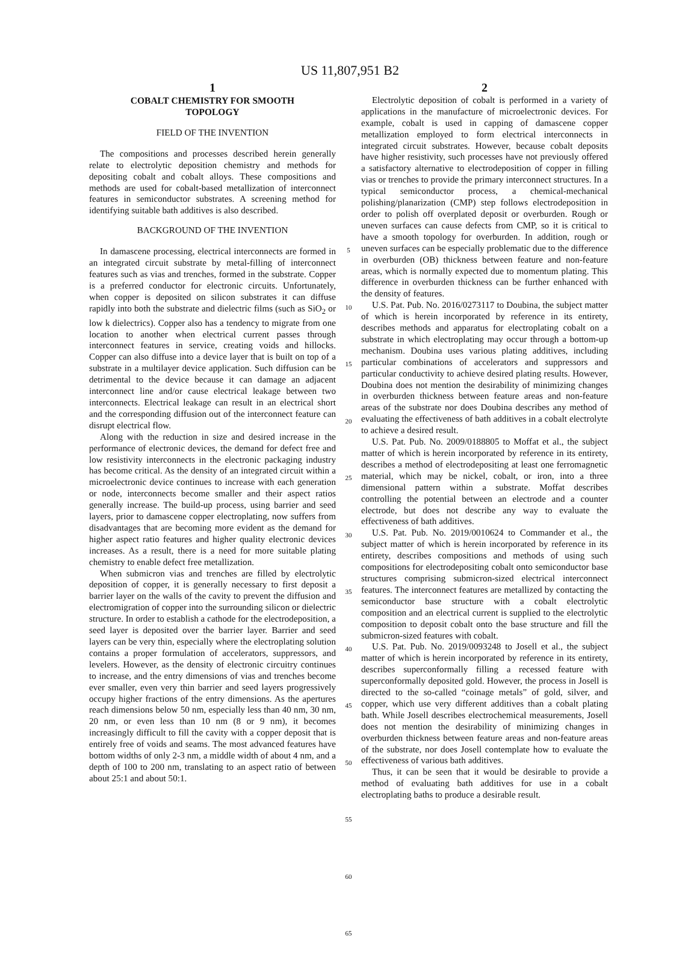US 11,807,951 B2
1
COBALT CHEMISTRY FOR SMOOTH
TOPOLOGY
FIELD OF THE INVENTION
The compositions and processes described herein generally relate to electrolytic deposition chemistry and methods for depositing cobalt and cobalt alloys. These compositions and methods are used for cobalt-based metallization of interconnect features in semiconductor substrates. A screening method for identifying suitable bath additives is also described.
BACKGROUND OF THE INVENTION
In damascene processing, electrical interconnects are formed in an integrated circuit substrate by metal-filling of interconnect features such as vias and trenches, formed in the substrate. Copper is a preferred conductor for electronic circuits. Unfortunately, when copper is deposited on silicon substrates it can diffuse rapidly into both the substrate and dielectric films (such as SiO<sub>2</sub> or low k dielectrics). Copper also has a tendency to migrate from one location to another when electrical current passes through interconnect features in service, creating voids and hillocks. Copper can also diffuse into a device layer that is built on top of a substrate in a multilayer device application. Such diffusion can be detrimental to the device because it can damage an adjacent interconnect line and/or cause electrical leakage between two interconnects. Electrical leakage can result in an electrical short and the corresponding diffusion out of the interconnect feature can disrupt electrical flow.
Along with the reduction in size and desired increase in the performance of electronic devices, the demand for defect free and low resistivity interconnects in the electronic packaging industry has become critical. As the density of an integrated circuit within a microelectronic device continues to increase with each generation or node, interconnects become smaller and their aspect ratios generally increase. The build-up process, using barrier and seed layers, prior to damascene copper electroplating, now suffers from disadvantages that are becoming more evident as the demand for higher aspect ratio features and higher quality electronic devices increases. As a result, there is a need for more suitable plating chemistry to enable defect free metallization.
When submicron vias and trenches are filled by electrolytic deposition of copper, it is generally necessary to first deposit a barrier layer on the walls of the cavity to prevent the diffusion and electromigration of copper into the surrounding silicon or dielectric structure. In order to establish a cathode for the electrodeposition, a seed layer is deposited over the barrier layer. Barrier and seed layers can be very thin, especially where the electroplating solution contains a proper formulation of accelerators, suppressors, and levelers. However, as the density of electronic circuitry continues to increase, and the entry dimensions of vias and trenches become ever smaller, even very thin barrier and seed layers progressively occupy higher fractions of the entry dimensions. As the apertures reach dimensions below 50 nm, especially less than 40 nm, 30 nm, 20 nm, or even less than 10 nm (8 or 9 nm), it becomes increasingly difficult to fill the cavity with a copper deposit that is entirely free of voids and seams. The most advanced features have bottom widths of only 2-3 nm, a middle width of about 4 nm, and a depth of 100 to 200 nm, translating to an aspect ratio of between about 25:1 and about 50:1.
5
10
15
20
25
30
35
40
45
50
55
60
65
2
Electrolytic deposition of cobalt is performed in a variety of applications in the manufacture of microelectronic devices. For example, cobalt is used in capping of damascene copper metallization employed to form electrical interconnects in integrated circuit substrates. However, because cobalt deposits have higher resistivity, such processes have not previously offered a satisfactory alternative to electrodeposition of copper in filling vias or trenches to provide the primary interconnect structures. In a typical semiconductor process, a chemical-mechanical polishing/planarization (CMP) step follows electrodeposition in order to polish off overplated deposit or overburden. Rough or uneven surfaces can cause defects from CMP, so it is critical to have a smooth topology for overburden. In addition, rough or uneven surfaces can be especially problematic due to the difference in overburden (OB) thickness between feature and non-feature areas, which is normally expected due to momentum plating. This difference in overburden thickness can be further enhanced with the density of features.
U.S. Pat. Pub. No. 2016/0273117 to Doubina, the subject matter of which is herein incorporated by reference in its entirety, describes methods and apparatus for electroplating cobalt on a substrate in which electroplating may occur through a bottom-up mechanism. Doubina uses various plating additives, including particular combinations of accelerators and suppressors and particular conductivity to achieve desired plating results. However, Doubina does not mention the desirability of minimizing changes in overburden thickness between feature areas and non-feature areas of the substrate nor does Doubina describes any method of evaluating the effectiveness of bath additives in a cobalt electrolyte to achieve a desired result.
U.S. Pat. Pub. No. 2009/0188805 to Moffat et al., the subject matter of which is herein incorporated by reference in its entirety, describes a method of electrodepositing at least one ferromagnetic material, which may be nickel, cobalt, or iron, into a three dimensional pattern within a substrate. Moffat describes controlling the potential between an electrode and a counter electrode, but does not describe any way to evaluate the effectiveness of bath additives.
U.S. Pat. Pub. No. 2019/0010624 to Commander et al., the subject matter of which is herein incorporated by reference in its entirety, describes compositions and methods of using such compositions for electrodepositing cobalt onto semiconductor base structures comprising submicron-sized electrical interconnect features. The interconnect features are metallized by contacting the semiconductor base structure with a cobalt electrolytic composition and an electrical current is supplied to the electrolytic composition to deposit cobalt onto the base structure and fill the submicron-sized features with cobalt.
U.S. Pat. Pub. No. 2019/0093248 to Josell et al., the subject matter of which is herein incorporated by reference in its entirety, describes superconformally filling a recessed feature with superconformally deposited gold. However, the process in Josell is directed to the so-called “coinage metals” of gold, silver, and copper, which use very different additives than a cobalt plating bath. While Josell describes electrochemical measurements, Josell does not mention the desirability of minimizing changes in overburden thickness between feature areas and non-feature areas of the substrate, nor does Josell contemplate how to evaluate the effectiveness of various bath additives.
Thus, it can be seen that it would be desirable to provide a method of evaluating bath additives for use in a cobalt electroplating baths to produce a desirable result.